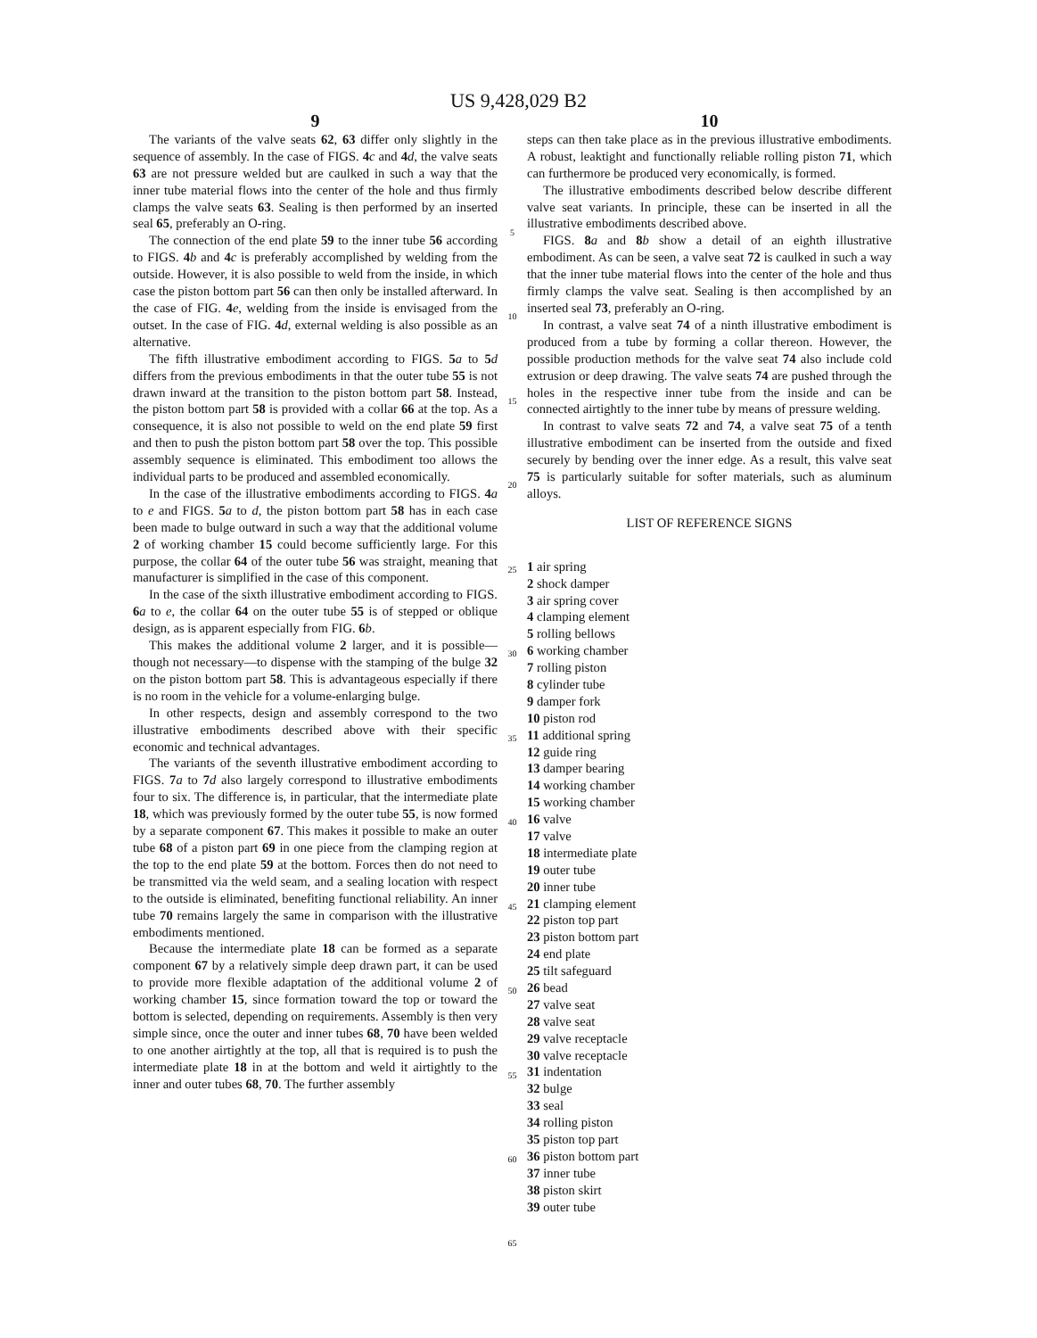US 9,428,029 B2
9
The variants of the valve seats 62, 63 differ only slightly in the sequence of assembly. In the case of FIGS. 4 c and 4 d, the valve seats 63 are not pressure welded but are caulked in such a way that the inner tube material flows into the center of the hole and thus firmly clamps the valve seats 63. Sealing is then performed by an inserted seal 65, preferably an O-ring.
The connection of the end plate 59 to the inner tube 56 according to FIGS. 4 b and 4 c is preferably accomplished by welding from the outside. However, it is also possible to weld from the inside, in which case the piston bottom part 56 can then only be installed afterward. In the case of FIG. 4 e, welding from the inside is envisaged from the outset. In the case of FIG. 4 d, external welding is also possible as an alternative.
The fifth illustrative embodiment according to FIGS. 5 a to 5 d differs from the previous embodiments in that the outer tube 55 is not drawn inward at the transition to the piston bottom part 58. Instead, the piston bottom part 58 is provided with a collar 66 at the top. As a consequence, it is also not possible to weld on the end plate 59 first and then to push the piston bottom part 58 over the top. This possible assembly sequence is eliminated. This embodiment too allows the individual parts to be produced and assembled economically.
In the case of the illustrative embodiments according to FIGS. 4 a to e and FIGS. 5 a to d, the piston bottom part 58 has in each case been made to bulge outward in such a way that the additional volume 2 of working chamber 15 could become sufficiently large. For this purpose, the collar 64 of the outer tube 56 was straight, meaning that manufacturer is simplified in the case of this component.
In the case of the sixth illustrative embodiment according to FIGS. 6 a to e, the collar 64 on the outer tube 55 is of stepped or oblique design, as is apparent especially from FIG. 6 b.
This makes the additional volume 2 larger, and it is possible—though not necessary—to dispense with the stamping of the bulge 32 on the piston bottom part 58. This is advantageous especially if there is no room in the vehicle for a volume-enlarging bulge.
In other respects, design and assembly correspond to the two illustrative embodiments described above with their specific economic and technical advantages.
The variants of the seventh illustrative embodiment according to FIGS. 7 a to 7 d also largely correspond to illustrative embodiments four to six. The difference is, in particular, that the intermediate plate 18, which was previously formed by the outer tube 55, is now formed by a separate component 67. This makes it possible to make an outer tube 68 of a piston part 69 in one piece from the clamping region at the top to the end plate 59 at the bottom. Forces then do not need to be transmitted via the weld seam, and a sealing location with respect to the outside is eliminated, benefiting functional reliability. An inner tube 70 remains largely the same in comparison with the illustrative embodiments mentioned.
Because the intermediate plate 18 can be formed as a separate component 67 by a relatively simple deep drawn part, it can be used to provide more flexible adaptation of the additional volume 2 of working chamber 15, since formation toward the top or toward the bottom is selected, depending on requirements. Assembly is then very simple since, once the outer and inner tubes 68, 70 have been welded to one another airtightly at the top, all that is required is to push the intermediate plate 18 in at the bottom and weld it airtightly to the inner and outer tubes 68, 70. The further assembly
5
10
15
20
25
30
35
40
45
50
55
60
65
10
steps can then take place as in the previous illustrative embodiments. A robust, leaktight and functionally reliable rolling piston 71, which can furthermore be produced very economically, is formed.
The illustrative embodiments described below describe different valve seat variants. In principle, these can be inserted in all the illustrative embodiments described above.
FIGS. 8 a and 8 b show a detail of an eighth illustrative embodiment. As can be seen, a valve seat 72 is caulked in such a way that the inner tube material flows into the center of the hole and thus firmly clamps the valve seat. Sealing is then accomplished by an inserted seal 73, preferably an O-ring.
In contrast, a valve seat 74 of a ninth illustrative embodiment is produced from a tube by forming a collar thereon. However, the possible production methods for the valve seat 74 also include cold extrusion or deep drawing. The valve seats 74 are pushed through the holes in the respective inner tube from the inside and can be connected airtightly to the inner tube by means of pressure welding.
In contrast to valve seats 72 and 74, a valve seat 75 of a tenth illustrative embodiment can be inserted from the outside and fixed securely by bending over the inner edge. As a result, this valve seat 75 is particularly suitable for softer materials, such as aluminum alloys.
LIST OF REFERENCE SIGNS
1 air spring
2 shock damper
3 air spring cover
4 clamping element
5 rolling bellows
6 working chamber
7 rolling piston
8 cylinder tube
9 damper fork
10 piston rod
11 additional spring
12 guide ring
13 damper bearing
14 working chamber
15 working chamber
16 valve
17 valve
18 intermediate plate
19 outer tube
20 inner tube
21 clamping element
22 piston top part
23 piston bottom part
24 end plate
25 tilt safeguard
26 bead
27 valve seat
28 valve seat
29 valve receptacle
30 valve receptacle
31 indentation
32 bulge
33 seal
34 rolling piston
35 piston top part
36 piston bottom part
37 inner tube
38 piston skirt
39 outer tube